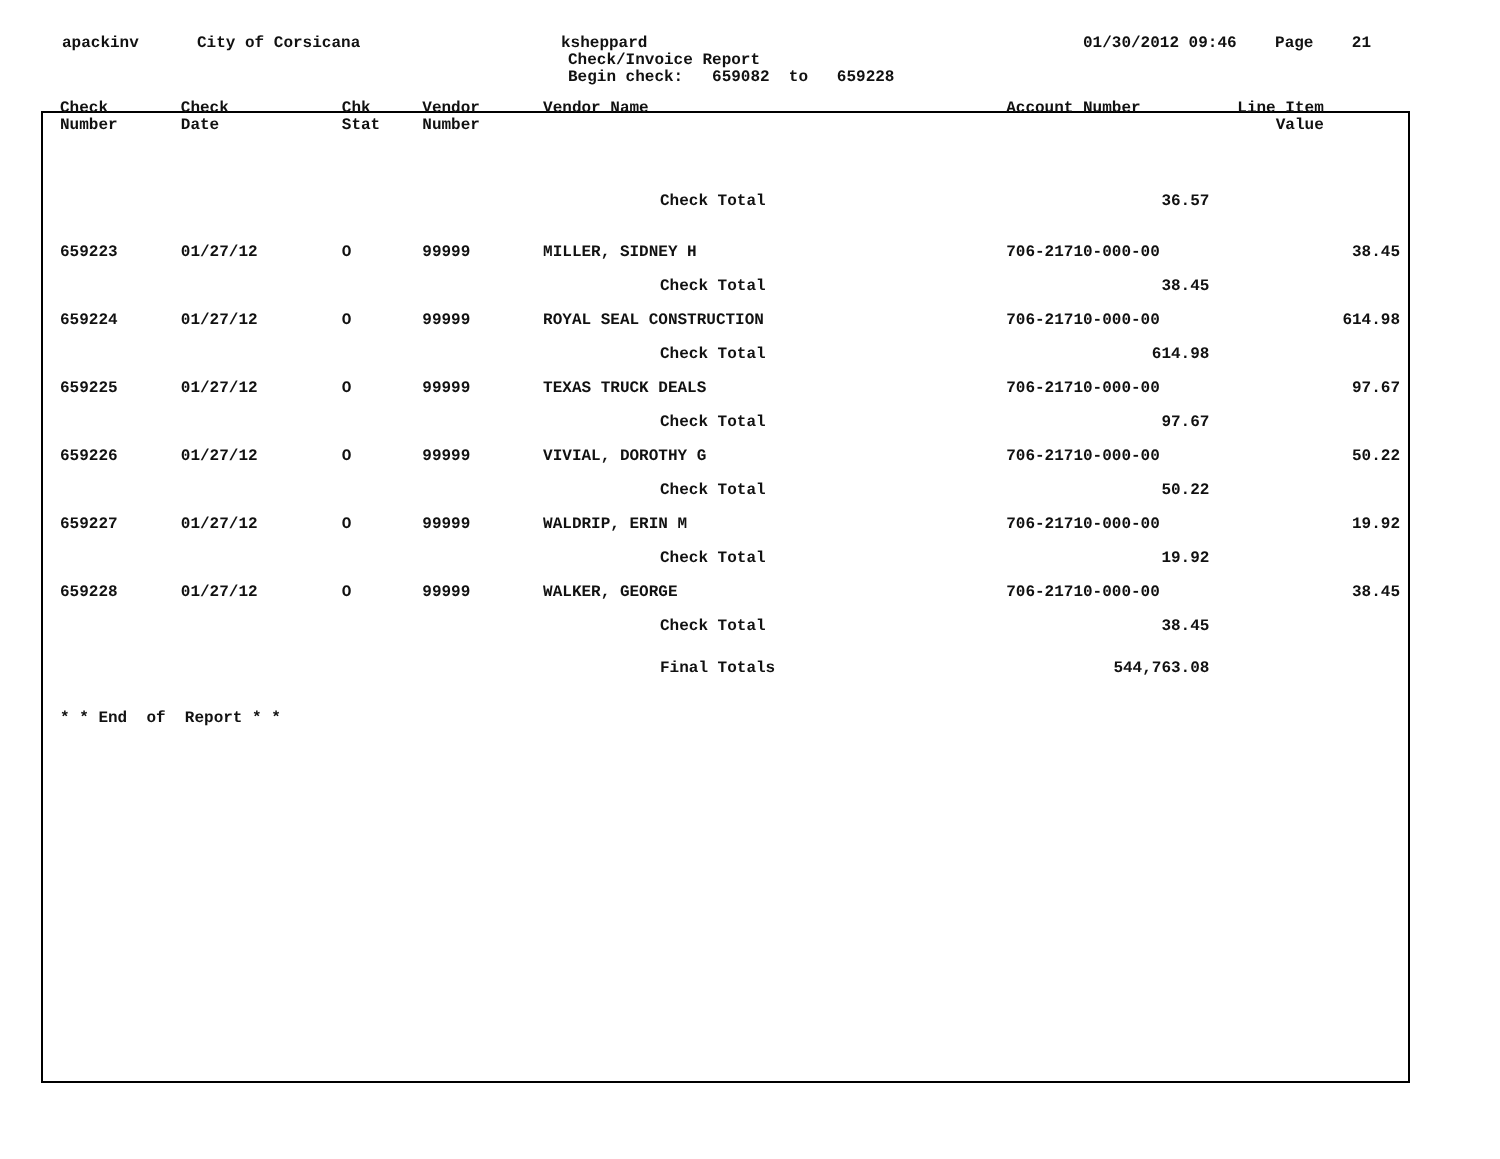apackinv
City of Corsicana
ksheppard
Check/Invoice Report
Begin check: 659082 to 659228
01/30/2012 09:46 Page 21
| Check Number | Check Date | Chk Stat | Vendor Number | Vendor Name | Account Number | Line Item Value | |
| --- | --- | --- | --- | --- | --- | --- | --- |
| Check Total | | | | | 36.57 | | |
| 659223 | 01/27/12 | O | 99999 | MILLER, SIDNEY H | 706-21710-000-00 | | 38.45 |
| Check Total | | | | | 38.45 | | |
| 659224 | 01/27/12 | O | 99999 | ROYAL SEAL CONSTRUCTION | 706-21710-000-00 | | 614.98 |
| Check Total | | | | | 614.98 | | |
| 659225 | 01/27/12 | O | 99999 | TEXAS TRUCK DEALS | 706-21710-000-00 | | 97.67 |
| Check Total | | | | | 97.67 | | |
| 659226 | 01/27/12 | O | 99999 | VIVIAL, DOROTHY G | 706-21710-000-00 | | 50.22 |
| Check Total | | | | | 50.22 | | |
| 659227 | 01/27/12 | O | 99999 | WALDRIP, ERIN M | 706-21710-000-00 | | 19.92 |
| Check Total | | | | | 19.92 | | |
| 659228 | 01/27/12 | O | 99999 | WALKER, GEORGE | 706-21710-000-00 | | 38.45 |
| Check Total | | | | | 38.45 | | |
| Final Totals | | | | | 544,763.08 | | |
| * * End of Report * * | | | | | | | |